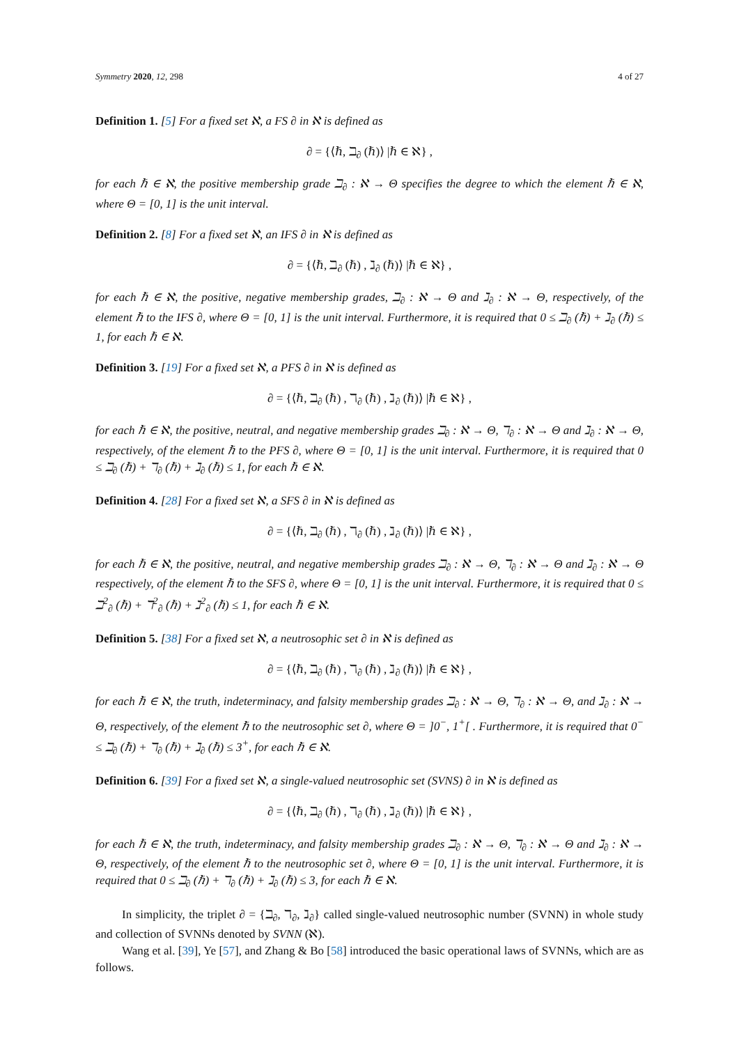Symmetry 2020, 12, 298 4 of 27
Definition 1. [5] For a fixed set ℵ, a FS ∂ in ℵ is defined as
∂ = {⟨ℏ, ℶ<sub>∂</sub> (ℏ)⟩ |ℏ ∈ ℵ} ,
for each ℏ ∈ ℵ, the positive membership grade ℶ<sub>∂</sub> : ℵ → Θ specifies the degree to which the element ℏ ∈ ℵ, where Θ = [0, 1] is the unit interval.
Definition 2. [8] For a fixed set ℵ, an IFS ∂ in ℵ is defined as
∂ = {⟨ℏ, ℶ<sub>∂</sub> (ℏ) , ℷ<sub>∂</sub> (ℏ)⟩ |ℏ ∈ ℵ} ,
for each ℏ ∈ ℵ, the positive, negative membership grades, ℶ<sub>∂</sub> : ℵ → Θ and ℷ<sub>∂</sub> : ℵ → Θ, respectively, of the element ℏ to the IFS ∂, where Θ = [0, 1] is the unit interval. Furthermore, it is required that 0 ≤ ℶ<sub>∂</sub> (ℏ) + ℷ<sub>∂</sub> (ℏ) ≤ 1, for each ℏ ∈ ℵ.
Definition 3. [19] For a fixed set ℵ, a PFS ∂ in ℵ is defined as
∂ = {⟨ℏ, ℶ<sub>∂</sub> (ℏ) , ℸ<sub>∂</sub> (ℏ) , ℷ<sub>∂</sub> (ℏ)⟩ |ℏ ∈ ℵ} ,
for each ℏ ∈ ℵ, the positive, neutral, and negative membership grades ℶ<sub>∂</sub> : ℵ → Θ, ℸ<sub>∂</sub> : ℵ → Θ and ℷ<sub>∂</sub> : ℵ → Θ, respectively, of the element ℏ to the PFS ∂, where Θ = [0, 1] is the unit interval. Furthermore, it is required that 0 ≤ ℶ<sub>∂</sub> (ℏ) + ℸ<sub>∂</sub> (ℏ) + ℷ<sub>∂</sub> (ℏ) ≤ 1, for each ℏ ∈ ℵ.
Definition 4. [28] For a fixed set ℵ, a SFS ∂ in ℵ is defined as
∂ = {⟨ℏ, ℶ<sub>∂</sub> (ℏ) , ℸ<sub>∂</sub> (ℏ) , ℷ<sub>∂</sub> (ℏ)⟩ |ℏ ∈ ℵ} ,
for each ℏ ∈ ℵ, the positive, neutral, and negative membership grades ℶ<sub>∂</sub> : ℵ → Θ, ℸ<sub>∂</sub> : ℵ → Θ and ℷ<sub>∂</sub> : ℵ → Θ respectively, of the element ℏ to the SFS ∂, where Θ = [0, 1] is the unit interval. Furthermore, it is required that 0 ≤ ℶ<sup>2</sup><sub>∂</sub> (ℏ) + ℸ<sup>2</sup><sub>∂</sub> (ℏ) + ℷ<sup>2</sup><sub>∂</sub> (ℏ) ≤ 1, for each ℏ ∈ ℵ.
Definition 5. [38] For a fixed set ℵ, a neutrosophic set ∂ in ℵ is defined as
∂ = {⟨ℏ, ℶ<sub>∂</sub> (ℏ) , ℸ<sub>∂</sub> (ℏ) , ℷ<sub>∂</sub> (ℏ)⟩ |ℏ ∈ ℵ} ,
for each ℏ ∈ ℵ, the truth, indeterminacy, and falsity membership grades ℶ<sub>∂</sub> : ℵ → Θ, ℸ<sub>∂</sub> : ℵ → Θ, and ℷ<sub>∂</sub> : ℵ → Θ, respectively, of the element ℏ to the neutrosophic set ∂, where Θ = ]0<sup>−</sup>, 1<sup>+</sup>[ . Furthermore, it is required that 0<sup>−</sup> ≤ ℶ<sub>∂</sub> (ℏ) + ℸ<sub>∂</sub> (ℏ) + ℷ<sub>∂</sub> (ℏ) ≤ 3<sup>+</sup>, for each ℏ ∈ ℵ.
Definition 6. [39] For a fixed set ℵ, a single-valued neutrosophic set (SVNS) ∂ in ℵ is defined as
∂ = {⟨ℏ, ℶ<sub>∂</sub> (ℏ) , ℸ<sub>∂</sub> (ℏ) , ℷ<sub>∂</sub> (ℏ)⟩ |ℏ ∈ ℵ} ,
for each ℏ ∈ ℵ, the truth, indeterminacy, and falsity membership grades ℶ<sub>∂</sub> : ℵ → Θ, ℸ<sub>∂</sub> : ℵ → Θ and ℷ<sub>∂</sub> : ℵ → Θ, respectively, of the element ℏ to the neutrosophic set ∂, where Θ = [0, 1] is the unit interval. Furthermore, it is required that 0 ≤ ℶ<sub>∂</sub> (ℏ) + ℸ<sub>∂</sub> (ℏ) + ℷ<sub>∂</sub> (ℏ) ≤ 3, for each ℏ ∈ ℵ.
In simplicity, the triplet ∂ = {ℶ<sub>∂</sub>, ℸ<sub>∂</sub>, ℷ<sub>∂</sub>} called single-valued neutrosophic number (SVNN) in whole study and collection of SVNNs denoted by SVNN (ℵ).
Wang et al. [39], Ye [57], and Zhang & Bo [58] introduced the basic operational laws of SVNNs, which are as follows.